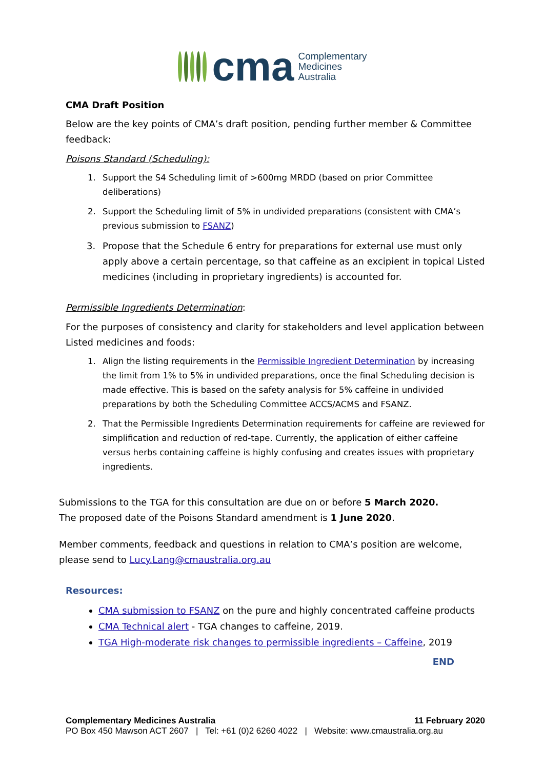cma Complementary
Medicines
Australia
CMA Draft Position
Below are the key points of CMA’s draft position, pending further member & Committee feedback:
Poisons Standard (Scheduling):
1. Support the S4 Scheduling limit of >600mg MRDD (based on prior Committee deliberations)
2. Support the Scheduling limit of 5% in undivided preparations (consistent with CMA’s previous submission to FSANZ)
3. Propose that the Schedule 6 entry for preparations for external use must only apply above a certain percentage, so that caffeine as an excipient in topical Listed medicines (including in proprietary ingredients) is accounted for.
Permissible Ingredients Determination:
For the purposes of consistency and clarity for stakeholders and level application between Listed medicines and foods:
1. Align the listing requirements in the Permissible Ingredient Determination by increasing the limit from 1% to 5% in undivided preparations, once the final Scheduling decision is made effective. This is based on the safety analysis for 5% caffeine in undivided preparations by both the Scheduling Committee ACCS/ACMS and FSANZ.
2. That the Permissible Ingredients Determination requirements for caffeine are reviewed for simplification and reduction of red-tape. Currently, the application of either caffeine versus herbs containing caffeine is highly confusing and creates issues with proprietary ingredients.
Submissions to the TGA for this consultation are due on or before 5 March 2020.
The proposed date of the Poisons Standard amendment is 1 June 2020.
Member comments, feedback and questions in relation to CMA’s position are welcome, please send to Lucy.Lang@cmaustralia.org.au
Resources:
CMA submission to FSANZ on the pure and highly concentrated caffeine products
CMA Technical alert - TGA changes to caffeine, 2019.
TGA High-moderate risk changes to permissible ingredients – Caffeine, 2019
END
Complementary Medicines Australia 11 February 2020
PO Box 450 Mawson ACT 2607 | Tel: +61 (0)2 6260 4022 | Website: www.cmaustralia.org.au